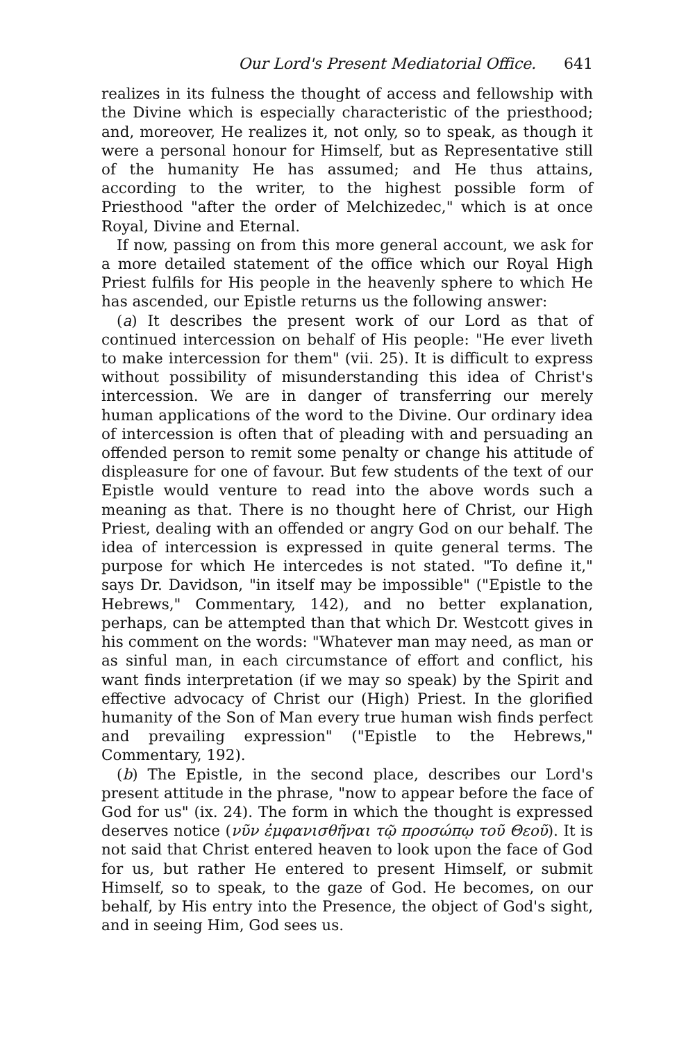Our Lord's Present Mediatorial Office. 641
realizes in its fulness the thought of access and fellowship with the Divine which is especially characteristic of the priesthood; and, moreover, He realizes it, not only, so to speak, as though it were a personal honour for Himself, but as Representative still of the humanity He has assumed; and He thus attains, according to the writer, to the highest possible form of Priesthood "after the order of Melchizedec," which is at once Royal, Divine and Eternal.
If now, passing on from this more general account, we ask for a more detailed statement of the office which our Royal High Priest fulfils for His people in the heavenly sphere to which He has ascended, our Epistle returns us the following answer:
(a) It describes the present work of our Lord as that of continued intercession on behalf of His people: "He ever liveth to make intercession for them" (vii. 25). It is difficult to express without possibility of misunderstanding this idea of Christ's intercession. We are in danger of transferring our merely human applications of the word to the Divine. Our ordinary idea of intercession is often that of pleading with and persuading an offended person to remit some penalty or change his attitude of displeasure for one of favour. But few students of the text of our Epistle would venture to read into the above words such a meaning as that. There is no thought here of Christ, our High Priest, dealing with an offended or angry God on our behalf. The idea of intercession is expressed in quite general terms. The purpose for which He intercedes is not stated. "To define it," says Dr. Davidson, "in itself may be impossible" ("Epistle to the Hebrews," Commentary, 142), and no better explanation, perhaps, can be attempted than that which Dr. Westcott gives in his comment on the words: "Whatever man may need, as man or as sinful man, in each circumstance of effort and conflict, his want finds interpretation (if we may so speak) by the Spirit and effective advocacy of Christ our (High) Priest. In the glorified humanity of the Son of Man every true human wish finds perfect and prevailing expression" ("Epistle to the Hebrews," Commentary, 192).
(b) The Epistle, in the second place, describes our Lord's present attitude in the phrase, "now to appear before the face of God for us" (ix. 24). The form in which the thought is expressed deserves notice (νῦν ἐμφανισθῆναι τῷ προσώπῳ τοῦ Θεοῦ). It is not said that Christ entered heaven to look upon the face of God for us, but rather He entered to present Himself, or submit Himself, so to speak, to the gaze of God. He becomes, on our behalf, by His entry into the Presence, the object of God's sight, and in seeing Him, God sees us.